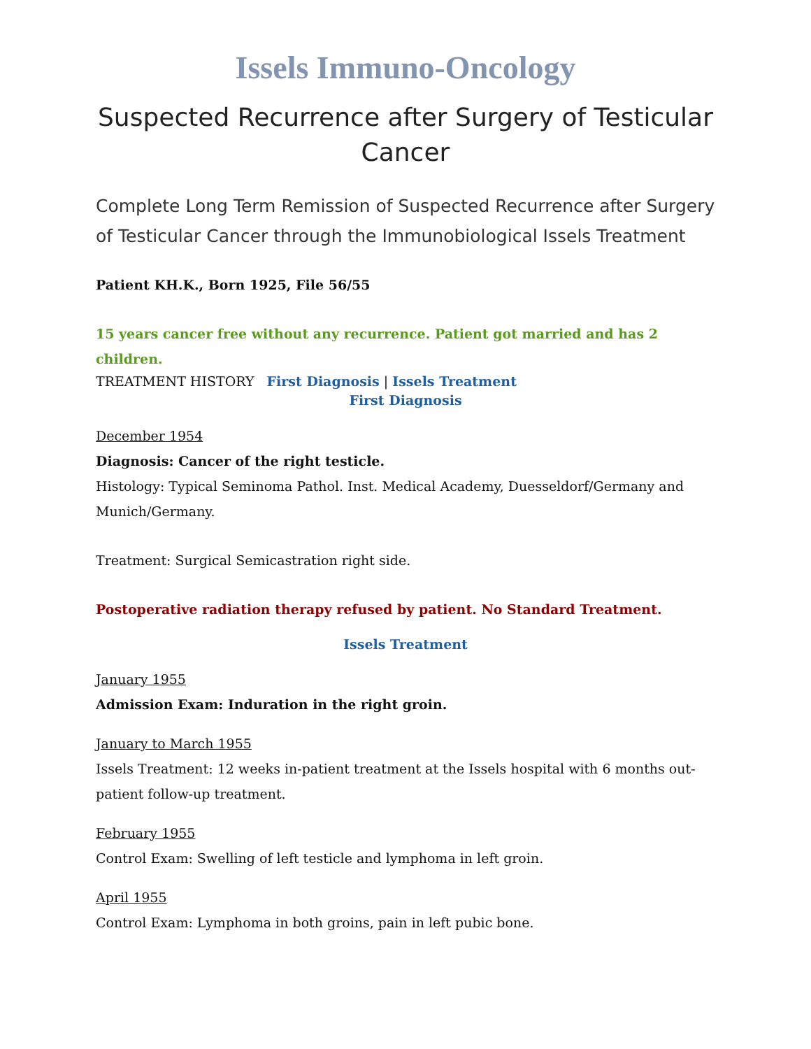Issels Immuno-Oncology
Suspected Recurrence after Surgery of Testicular Cancer
Complete Long Term Remission of Suspected Recurrence after Surgery of Testicular Cancer through the Immunobiological Issels Treatment
Patient KH.K., Born 1925, File 56/55
15 years cancer free without any recurrence. Patient got married and has 2 children.
TREATMENT HISTORY First Diagnosis | Issels Treatment
First Diagnosis
December 1954
Diagnosis: Cancer of the right testicle.
Histology: Typical Seminoma Pathol. Inst. Medical Academy, Duesseldorf/Germany and Munich/Germany.
Treatment: Surgical Semicastration right side.
Postoperative radiation therapy refused by patient. No Standard Treatment.
Issels Treatment
January 1955
Admission Exam: Induration in the right groin.
January to March 1955
Issels Treatment: 12 weeks in-patient treatment at the Issels hospital with 6 months out-patient follow-up treatment.
February 1955
Control Exam: Swelling of left testicle and lymphoma in left groin.
April 1955
Control Exam: Lymphoma in both groins, pain in left pubic bone.